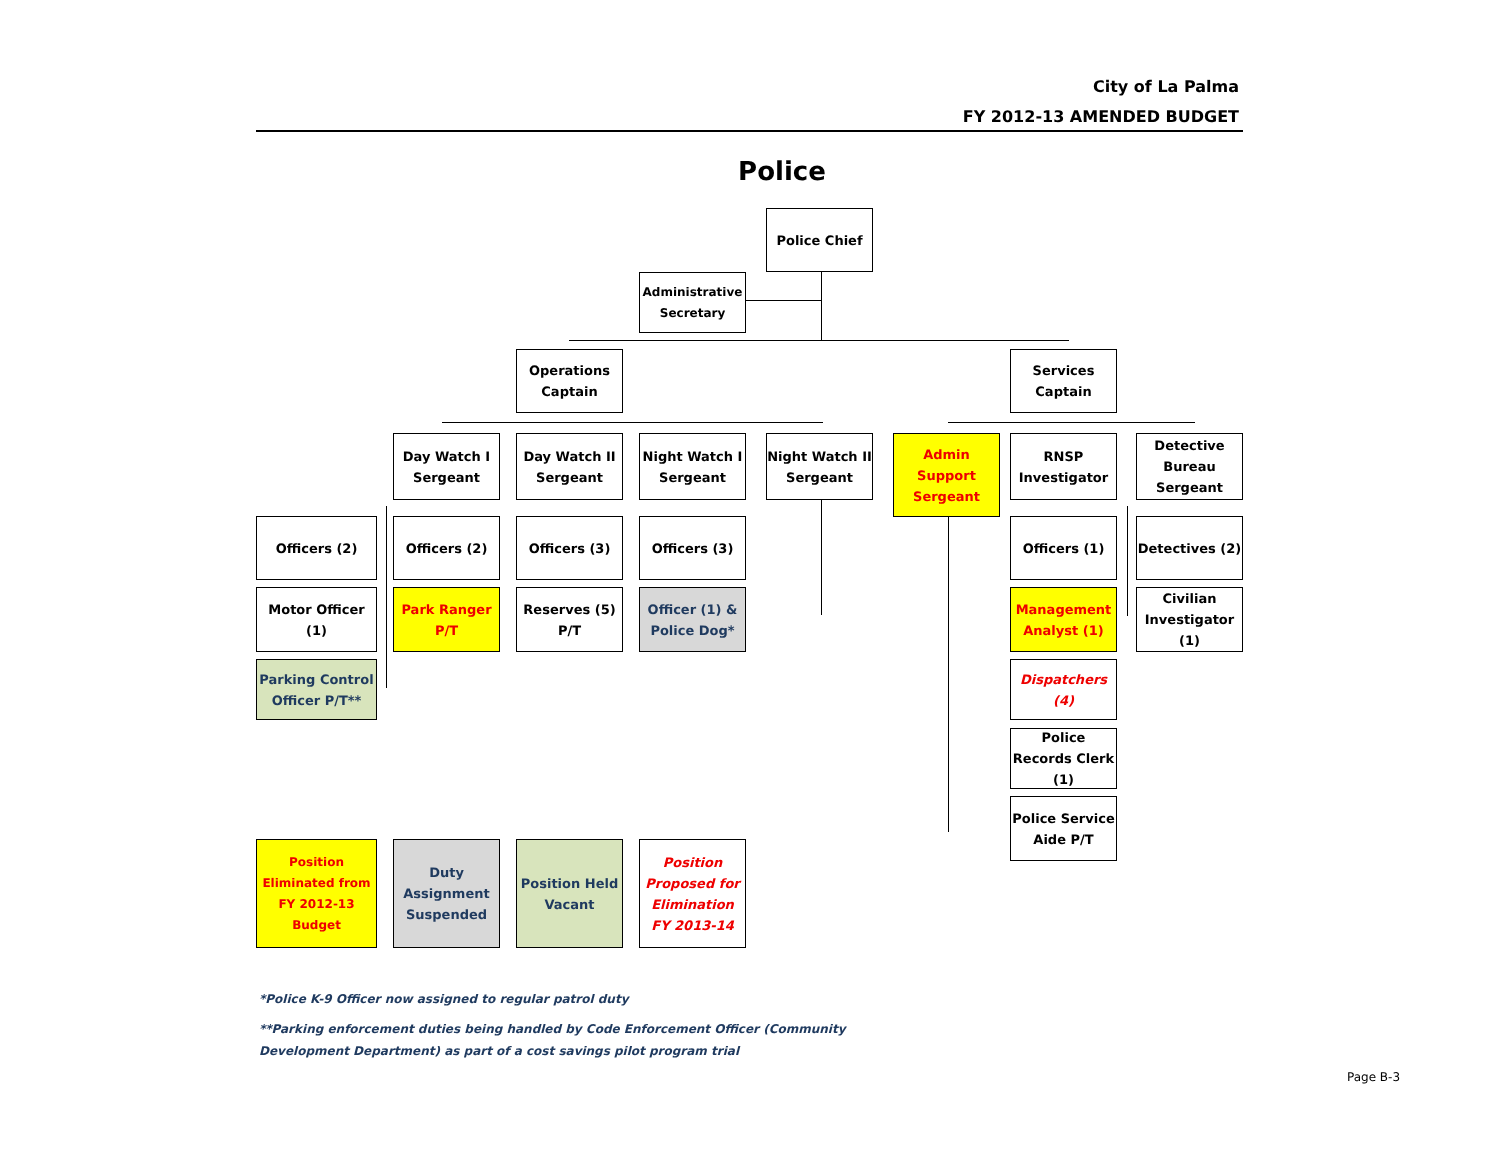City of La Palma
FY 2012-13 AMENDED BUDGET
Police
Police Chief
Administrative Secretary
Operations Captain
Services Captain
Day Watch I Sergeant
Day Watch II Sergeant
Night Watch I Sergeant
Night Watch II Sergeant
Admin Support Sergeant
RNSP Investigator
Detective Bureau Sergeant
Officers (2) Officers (2) Officers (3) Officers (3) Officers (1)
Detectives (2)
Motor Officer (1)
Park Ranger P/T
Reserves (5) P/T
Officer (1) & Police Dog*
Management Analyst (1)
Civilian Investigator (1)
Parking Control Officer P/T**
Dispatchers (4)
Police Records Clerk (1)
Police Service Aide P/T
Position Eliminated from FY 2012-13 Budget
Duty Assignment Suspended
Position Held Vacant
Position Proposed for Elimination FY 2013-14
*Police K-9 Officer now assigned to regular patrol duty
**Parking enforcement duties being handled by Code Enforcement Officer (Community
Development Department) as part of a cost savings pilot program trial
Page B-3